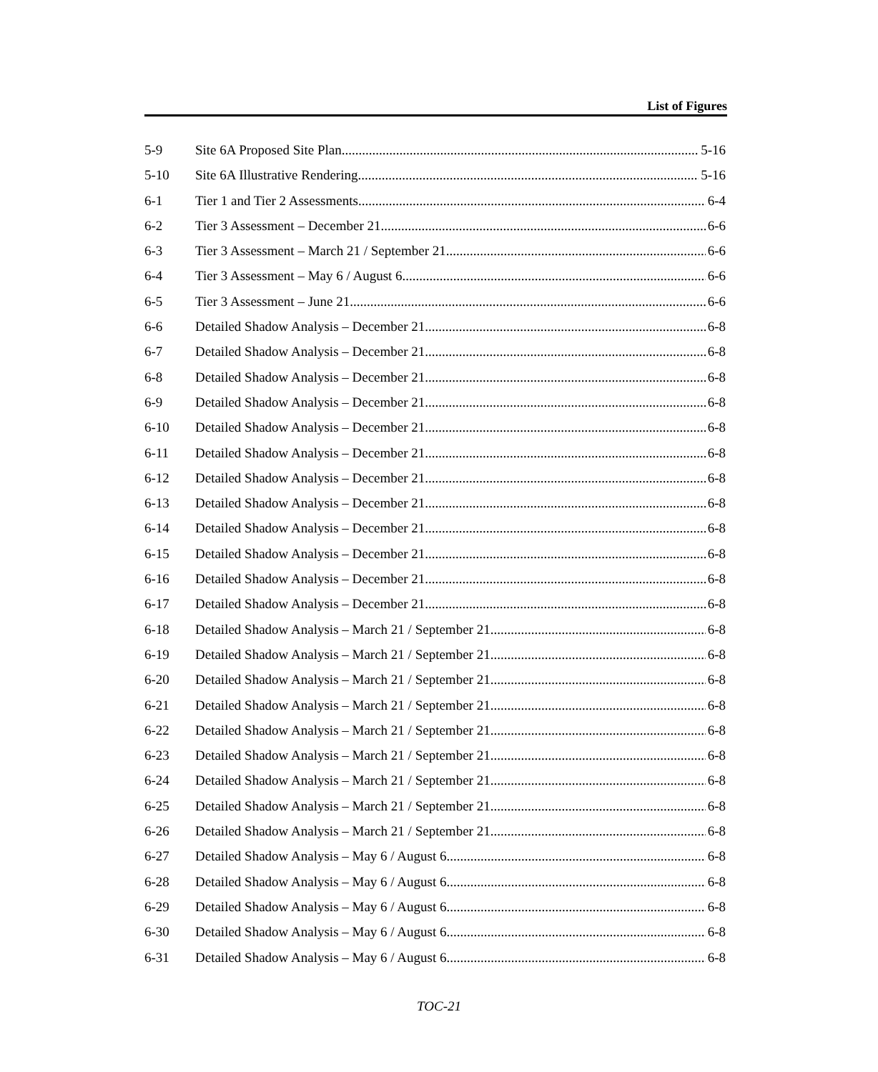List of Figures
5-9 Site 6A Proposed Site Plan 5-16
5-10 Site 6A Illustrative Rendering 5-16
6-1 Tier 1 and Tier 2 Assessments 6-4
6-2 Tier 3 Assessment – December 21 6-6
6-3 Tier 3 Assessment – March 21 / September 21 6-6
6-4 Tier 3 Assessment – May 6 / August 6 6-6
6-5 Tier 3 Assessment – June 21 6-6
6-6 Detailed Shadow Analysis – December 21 6-8
6-7 Detailed Shadow Analysis – December 21 6-8
6-8 Detailed Shadow Analysis – December 21 6-8
6-9 Detailed Shadow Analysis – December 21 6-8
6-10 Detailed Shadow Analysis – December 21 6-8
6-11 Detailed Shadow Analysis – December 21 6-8
6-12 Detailed Shadow Analysis – December 21 6-8
6-13 Detailed Shadow Analysis – December 21 6-8
6-14 Detailed Shadow Analysis – December 21 6-8
6-15 Detailed Shadow Analysis – December 21 6-8
6-16 Detailed Shadow Analysis – December 21 6-8
6-17 Detailed Shadow Analysis – December 21 6-8
6-18 Detailed Shadow Analysis – March 21 / September 21 6-8
6-19 Detailed Shadow Analysis – March 21 / September 21 6-8
6-20 Detailed Shadow Analysis – March 21 / September 21 6-8
6-21 Detailed Shadow Analysis – March 21 / September 21 6-8
6-22 Detailed Shadow Analysis – March 21 / September 21 6-8
6-23 Detailed Shadow Analysis – March 21 / September 21 6-8
6-24 Detailed Shadow Analysis – March 21 / September 21 6-8
6-25 Detailed Shadow Analysis – March 21 / September 21 6-8
6-26 Detailed Shadow Analysis – March 21 / September 21 6-8
6-27 Detailed Shadow Analysis – May 6 / August 6 6-8
6-28 Detailed Shadow Analysis – May 6 / August 6 6-8
6-29 Detailed Shadow Analysis – May 6 / August 6 6-8
6-30 Detailed Shadow Analysis – May 6 / August 6 6-8
6-31 Detailed Shadow Analysis – May 6 / August 6 6-8
TOC-21